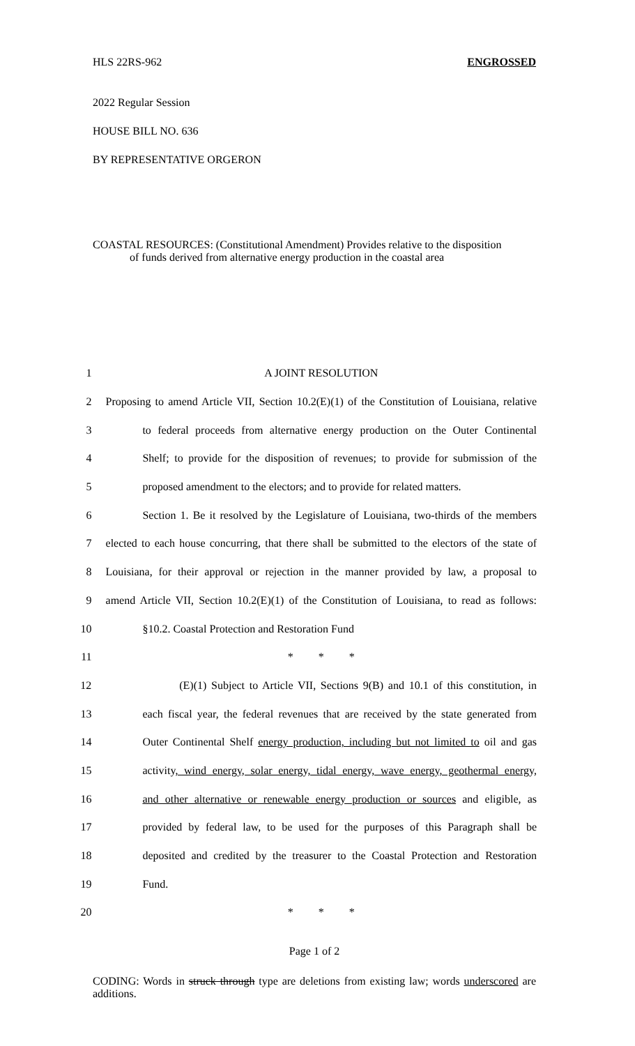HLS 22RS-962 ENGROSSED
2022 Regular Session
HOUSE BILL NO. 636
BY REPRESENTATIVE ORGERON
COASTAL RESOURCES: (Constitutional Amendment) Provides relative to the disposition
of funds derived from alternative energy production in the coastal area
1 A JOINT RESOLUTION
2 Proposing to amend Article VII, Section 10.2(E)(1) of the Constitution of Louisiana, relative
3 to federal proceeds from alternative energy production on the Outer Continental
4 Shelf; to provide for the disposition of revenues; to provide for submission of the
5 proposed amendment to the electors; and to provide for related matters.
6 Section 1. Be it resolved by the Legislature of Louisiana, two-thirds of the members
7 elected to each house concurring, that there shall be submitted to the electors of the state of
8 Louisiana, for their approval or rejection in the manner provided by law, a proposal to
9 amend Article VII, Section 10.2(E)(1) of the Constitution of Louisiana, to read as follows:
10 §10.2. Coastal Protection and Restoration Fund
11 * * *
12 (E)(1) Subject to Article VII, Sections 9(B) and 10.1 of this constitution, in
13 each fiscal year, the federal revenues that are received by the state generated from
14 Outer Continental Shelf energy production, including but not limited to oil and gas
15 activity, wind energy, solar energy, tidal energy, wave energy, geothermal energy,
16 and other alternative or renewable energy production or sources and eligible, as
17 provided by federal law, to be used for the purposes of this Paragraph shall be
18 deposited and credited by the treasurer to the Coastal Protection and Restoration
19 Fund.
20 * * *
Page 1 of 2
CODING: Words in struck through type are deletions from existing law; words underscored are additions.